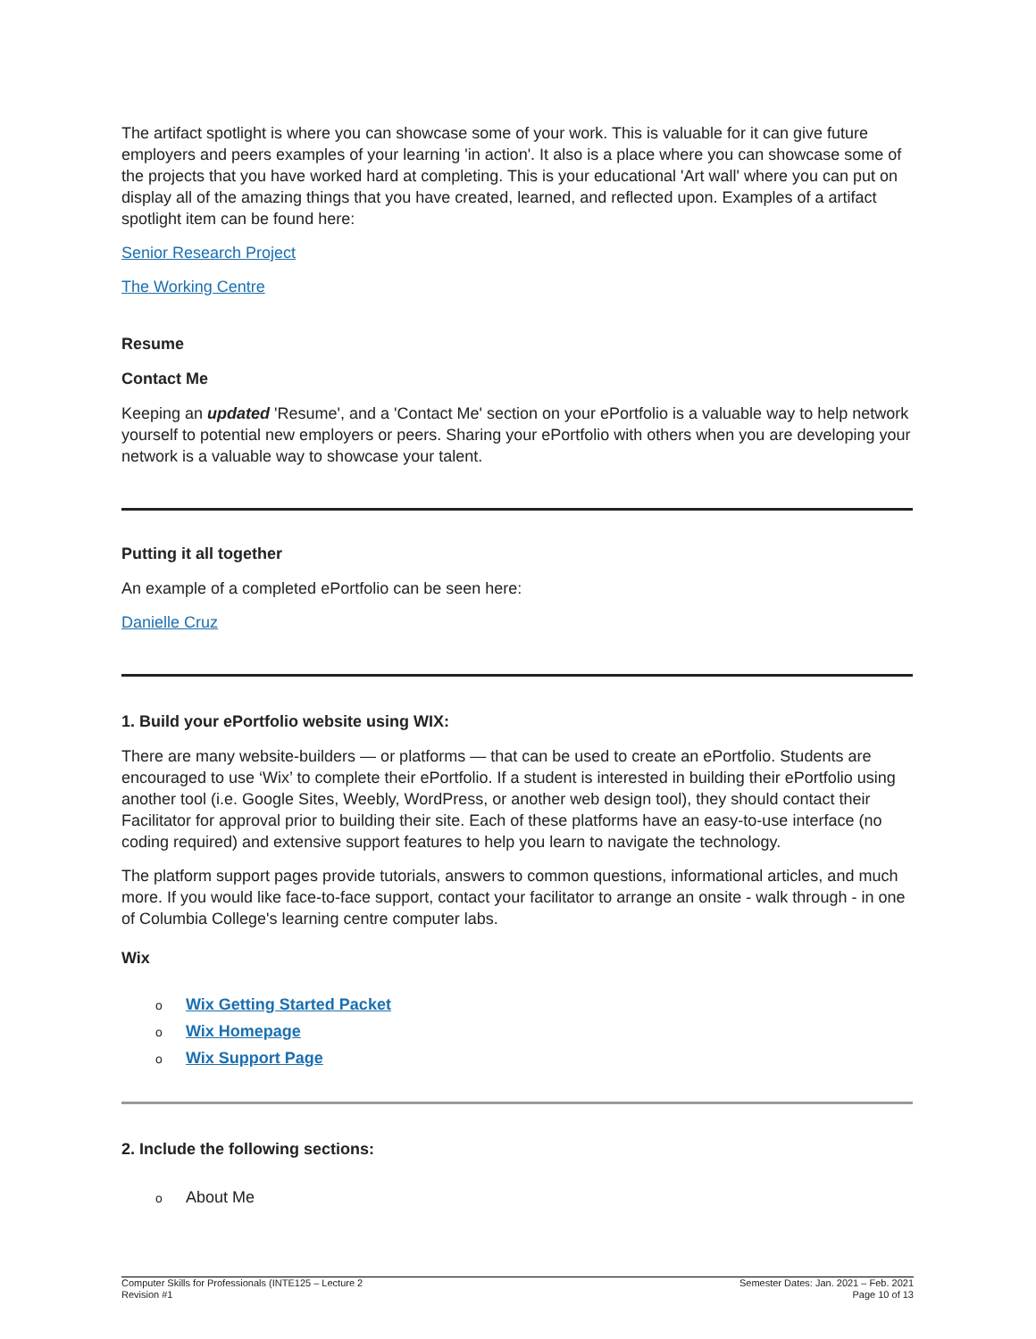The artifact spotlight is where you can showcase some of your work. This is valuable for it can give future employers and peers examples of your learning 'in action'. It also is a place where you can showcase some of the projects that you have worked hard at completing. This is your educational 'Art wall' where you can put on display all of the amazing things that you have created, learned, and reflected upon. Examples of a artifact spotlight item can be found here:
Senior Research Project
The Working Centre
Resume
Contact Me
Keeping an updated 'Resume', and a 'Contact Me' section on your ePortfolio is a valuable way to help network yourself to potential new employers or peers. Sharing your ePortfolio with others when you are developing your network is a valuable way to showcase your talent.
Putting it all together
An example of a completed ePortfolio can be seen here:
Danielle Cruz
1. Build your ePortfolio website using WIX:
There are many website-builders — or platforms — that can be used to create an ePortfolio. Students are encouraged to use ‘Wix’ to complete their ePortfolio. If a student is interested in building their ePortfolio using another tool (i.e. Google Sites, Weebly, WordPress, or another web design tool), they should contact their Facilitator for approval prior to building their site. Each of these platforms have an easy-to-use interface (no coding required) and extensive support features to help you learn to navigate the technology.
The platform support pages provide tutorials, answers to common questions, informational articles, and much more. If you would like face-to-face support, contact your facilitator to arrange an onsite - walk through - in one of Columbia College's learning centre computer labs.
Wix
o Wix Getting Started Packet
o Wix Homepage
o Wix Support Page
2. Include the following sections:
o About Me
Computer Skills for Professionals (INTE125 – Lecture 2
Revision #1
Semester Dates: Jan. 2021 – Feb. 2021
Page 10 of 13